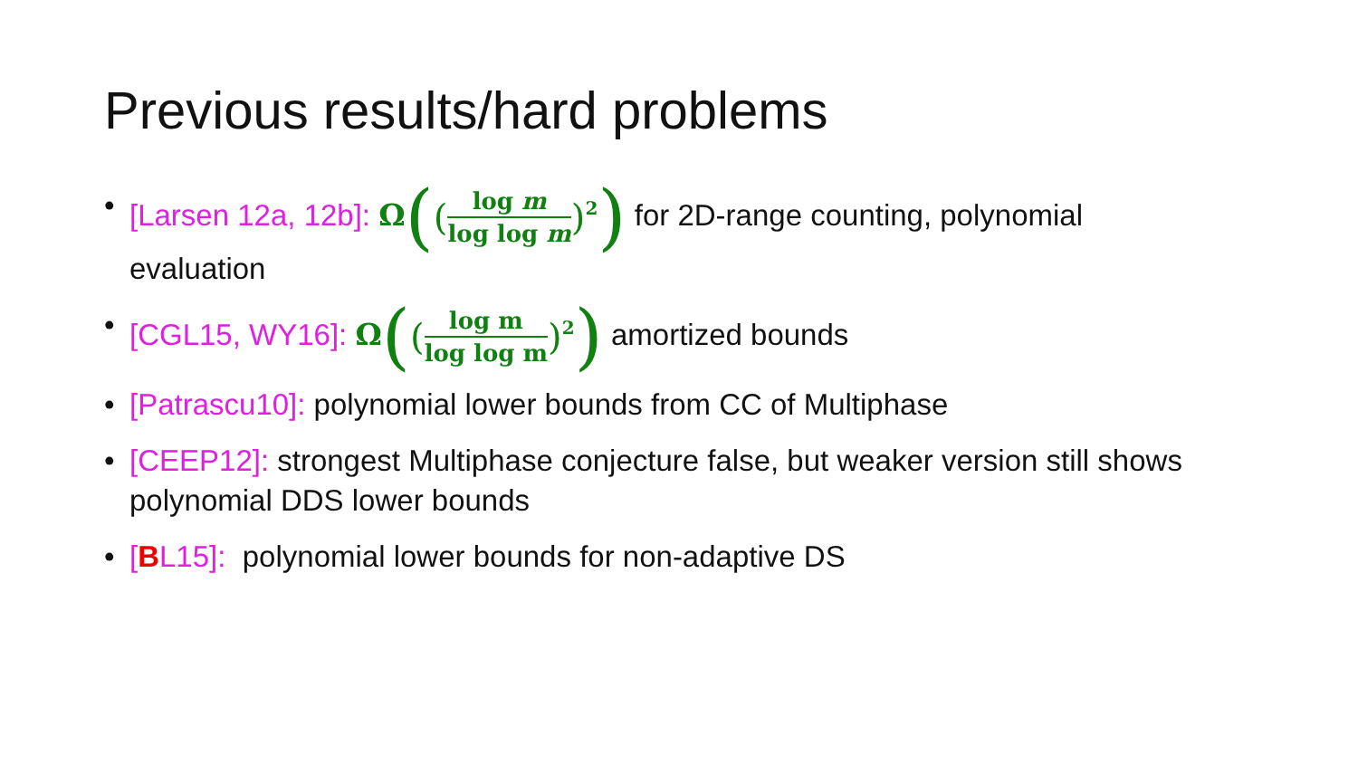Previous results/hard problems
• [Larsen 12a, 12b]: Ω((log m log log m)<sup>2</sup>) for 2D-range counting, polynomial evaluation
• [CGL15, WY16]: Ω((log m log log m)<sup>2</sup>) amortized bounds
• [Patrascu10]: polynomial lower bounds from CC of Multiphase
• [CEEP12]: strongest Multiphase conjecture false, but weaker version still shows polynomial DDS lower bounds
• [BL15]: polynomial lower bounds for non-adaptive DS